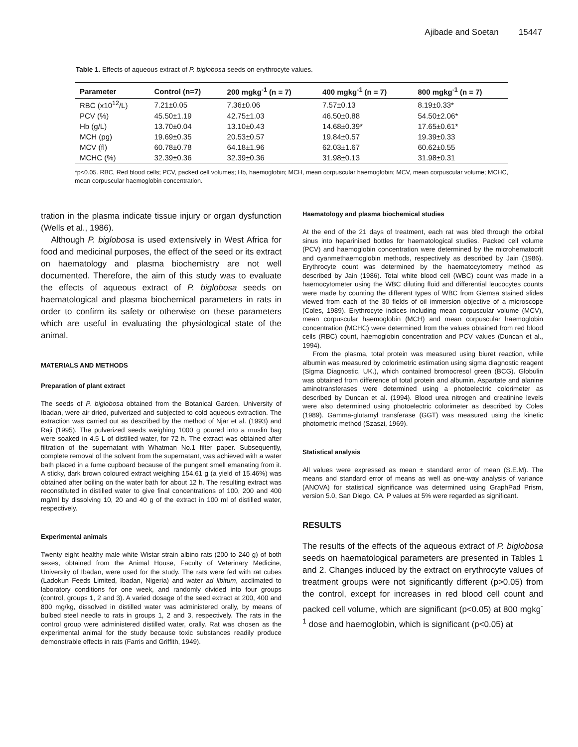Ajibade and Soetan 15447
Table 1. Effects of aqueous extract of P. biglobosa seeds on erythrocyte values.
| Parameter | Control (n=7) | 200 mgkg<sup>-1</sup> (n = 7) | 400 mgkg<sup>-1</sup> (n = 7) | 800 mgkg<sup>-1</sup> (n = 7) |
| --- | --- | --- | --- | --- |
| RBC (x10<sup>12</sup>/L) | 7.21±0.05 | 7.36±0.06 | 7.57±0.13 | 8.19±0.33* |
| PCV (%) | 45.50±1.19 | 42.75±1.03 | 46.50±0.88 | 54.50±2.06* |
| Hb (g/L) | 13.70±0.04 | 13.10±0.43 | 14.68±0.39* | 17.65±0.61* |
| MCH (pg) | 19.69±0.35 | 20.53±0.57 | 19.84±0.57 | 19.39±0.33 |
| MCV (fl) | 60.78±0.78 | 64.18±1.96 | 62.03±1.67 | 60.62±0.55 |
| MCHC (%) | 32.39±0.36 | 32.39±0.36 | 31.98±0.13 | 31.98±0.31 |
*p<0.05. RBC, Red blood cells; PCV, packed cell volumes; Hb, haemoglobin; MCH, mean corpuscular haemoglobin; MCV, mean corpuscular volume; MCHC, mean corpuscular haemoglobin concentration.
tration in the plasma indicate tissue injury or organ dysfunction (Wells et al., 1986).
Although P. biglobosa is used extensively in West Africa for food and medicinal purposes, the effect of the seed or its extract on haematology and plasma biochemistry are not well documented. Therefore, the aim of this study was to evaluate the effects of aqueous extract of P. biglobosa seeds on haematological and plasma biochemical parameters in rats in order to confirm its safety or otherwise on these parameters which are useful in evaluating the physiological state of the animal.
MATERIALS AND METHODS
Preparation of plant extract
The seeds of P. biglobosa obtained from the Botanical Garden, University of Ibadan, were air dried, pulverized and subjected to cold aqueous extraction. The extraction was carried out as described by the method of Njar et al. (1993) and Raji (1995). The pulverized seeds weighing 1000 g poured into a muslin bag were soaked in 4.5 L of distilled water, for 72 h. The extract was obtained after filtration of the supernatant with Whatman No.1 filter paper. Subsequently, complete removal of the solvent from the supernatant, was achieved with a water bath placed in a fume cupboard because of the pungent smell emanating from it. A sticky, dark brown coloured extract weighing 154.61 g (a yield of 15.46%) was obtained after boiling on the water bath for about 12 h. The resulting extract was reconstituted in distilled water to give final concentrations of 100, 200 and 400 mg/ml by dissolving 10, 20 and 40 g of the extract in 100 ml of distilled water, respectively.
Experimental animals
Twenty eight healthy male white Wistar strain albino rats (200 to 240 g) of both sexes, obtained from the Animal House, Faculty of Veterinary Medicine, University of Ibadan, were used for the study. The rats were fed with rat cubes (Ladokun Feeds Limited, Ibadan, Nigeria) and water ad libitum, acclimated to laboratory conditions for one week, and randomly divided into four groups (control, groups 1, 2 and 3). A varied dosage of the seed extract at 200, 400 and 800 mg/kg, dissolved in distilled water was administered orally, by means of bulbed steel needle to rats in groups 1, 2 and 3, respectively. The rats in the control group were administered distilled water, orally. Rat was chosen as the experimental animal for the study because toxic substances readily produce demonstrable effects in rats (Farris and Griffith, 1949).
Haematology and plasma biochemical studies
At the end of the 21 days of treatment, each rat was bled through the orbital sinus into heparinised bottles for haematological studies. Packed cell volume (PCV) and haemoglobin concentration were determined by the microhematocrit and cyanmethaemoglobin methods, respectively as described by Jain (1986). Erythrocyte count was determined by the haematocytometry method as described by Jain (1986). Total white blood cell (WBC) count was made in a haemocytometer using the WBC diluting fluid and differential leucocytes counts were made by counting the different types of WBC from Giemsa stained slides viewed from each of the 30 fields of oil immersion objective of a microscope (Coles, 1989). Erythrocyte indices including mean corpuscular volume (MCV), mean corpuscular haemoglobin (MCH) and mean corpuscular haemoglobin concentration (MCHC) were determined from the values obtained from red blood cells (RBC) count, haemoglobin concentration and PCV values (Duncan et al., 1994).
From the plasma, total protein was measured using biuret reaction, while albumin was measured by colorimetric estimation using sigma diagnostic reagent (Sigma Diagnostic, UK.), which contained bromocresol green (BCG). Globulin was obtained from difference of total protein and albumin. Aspartate and alanine aminotransferases were determined using a photoelectric colorimeter as described by Duncan et al. (1994). Blood urea nitrogen and creatinine levels were also determined using photoelectric colorimeter as described by Coles (1989). Gamma-glutamyl transferase (GGT) was measured using the kinetic photometric method (Szaszi, 1969).
Statistical analysis
All values were expressed as mean ± standard error of mean (S.E.M). The means and standard error of means as well as one-way analysis of variance (ANOVA) for statistical significance was determined using GraphPad Prism, version 5.0, San Diego, CA. P values at 5% were regarded as significant.
RESULTS
The results of the effects of the aqueous extract of P. biglobosa seeds on haematological parameters are presented in Tables 1 and 2. Changes induced by the extract on erythrocyte values of treatment groups were not significantly different (p>0.05) from the control, except for increases in red blood cell count and packed cell volume, which are significant (p<0.05) at 800 mgkg<sup>-1</sup> dose and haemoglobin, which is significant (p<0.05) at